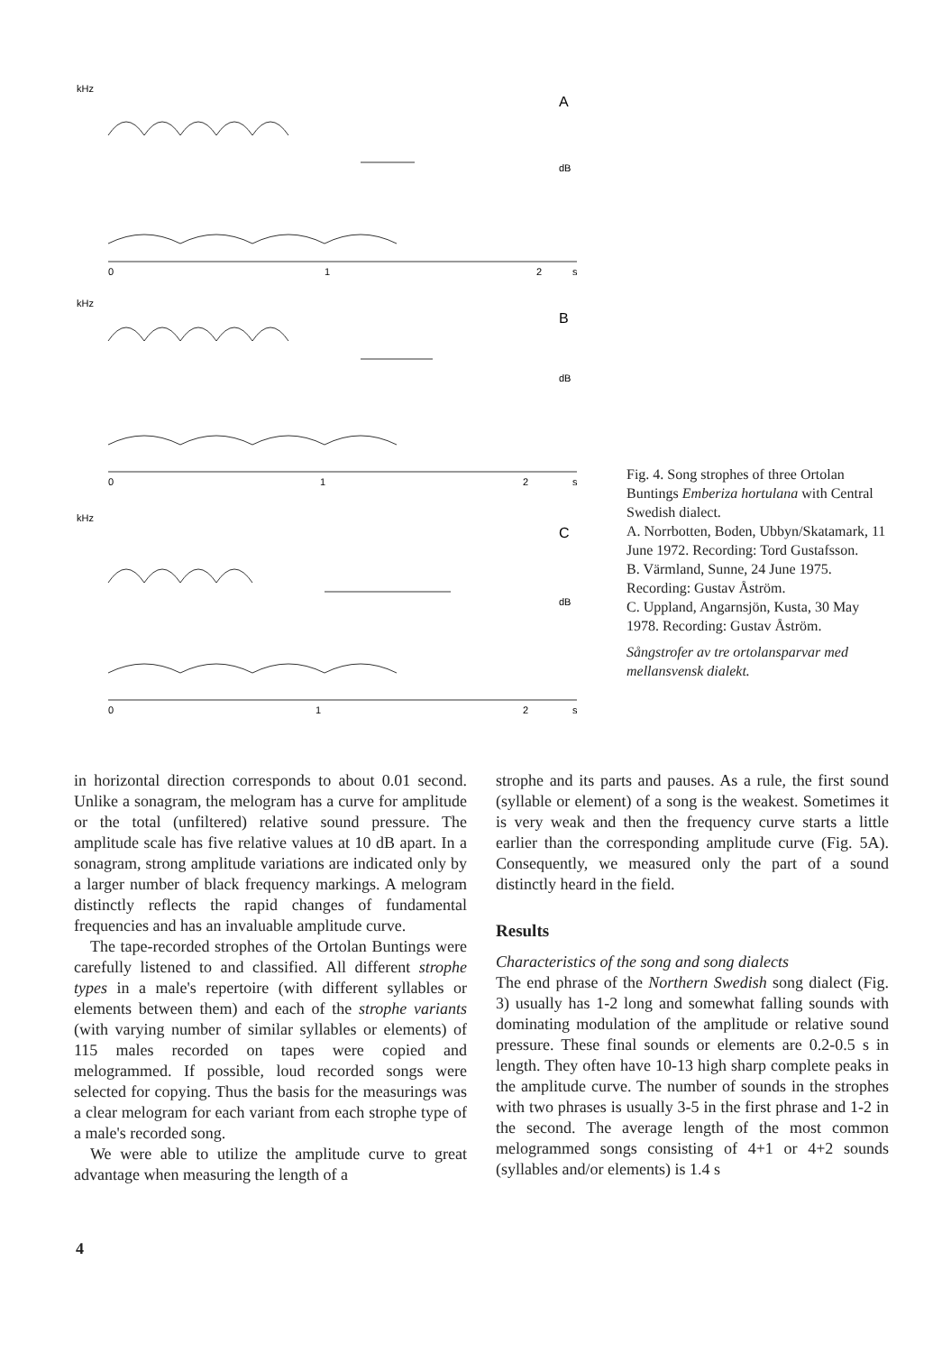kHz
A
0
1
2
s
dB
kHz
B
0
1
2
s
dB
kHz
C
0
1
2
s
dB
Fig. 4. Song strophes of three Ortolan Buntings Emberiza hortulana with Central Swedish dialect.
A. Norrbotten, Boden, Ubbyn/Skatamark, 11 June 1972. Recording: Tord Gustafsson.
B. Värmland, Sunne, 24 June 1975. Recording: Gustav Åström.
C. Uppland, Angarnsjön, Kusta, 30 May 1978. Recording: Gustav Åström.
Sångstrofer av tre ortolansparvar med mellansvensk dialekt.
in horizontal direction corresponds to about 0.01 second. Unlike a sonagram, the melogram has a curve for amplitude or the total (unfiltered) relative sound pressure. The amplitude scale has five relative values at 10 dB apart. In a sonagram, strong amplitude variations are indicated only by a larger number of black frequency markings. A melogram distinctly reflects the rapid changes of fundamental frequencies and has an invaluable amplitude curve.
The tape-recorded strophes of the Ortolan Buntings were carefully listened to and classified. All different strophe types in a male's repertoire (with different syllables or elements between them) and each of the strophe variants (with varying number of similar syllables or elements) of 115 males recorded on tapes were copied and melogrammed. If possible, loud recorded songs were selected for copying. Thus the basis for the measurings was a clear melogram for each variant from each strophe type of a male's recorded song.
We were able to utilize the amplitude curve to great advantage when measuring the length of a
strophe and its parts and pauses. As a rule, the first sound (syllable or element) of a song is the weakest. Sometimes it is very weak and then the frequency curve starts a little earlier than the corresponding amplitude curve (Fig. 5A). Consequently, we measured only the part of a sound distinctly heard in the field.
Results
Characteristics of the song and song dialects
The end phrase of the Northern Swedish song dialect (Fig. 3) usually has 1-2 long and somewhat falling sounds with dominating modulation of the amplitude or relative sound pressure. These final sounds or elements are 0.2-0.5 s in length. They often have 10-13 high sharp complete peaks in the amplitude curve. The number of sounds in the strophes with two phrases is usually 3-5 in the first phrase and 1-2 in the second. The average length of the most common melogrammed songs consisting of 4+1 or 4+2 sounds (syllables and/or elements) is 1.4 s
4